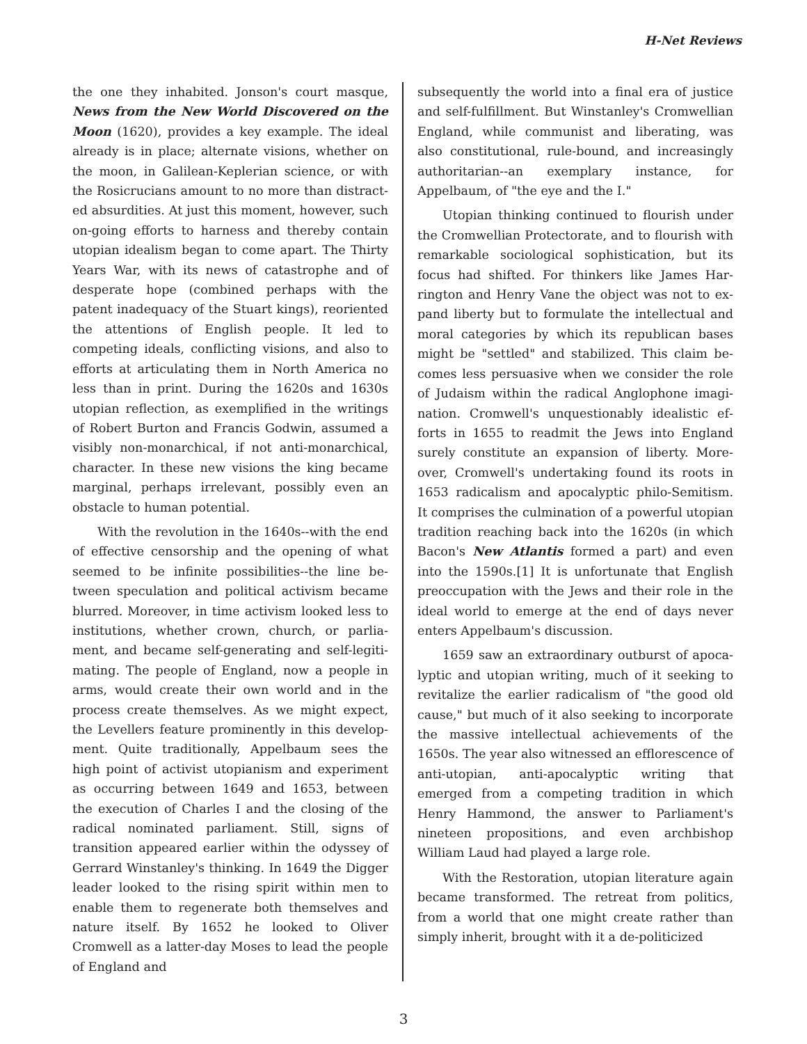H-Net Reviews
the one they inhabited. Jonson's court masque, News from the New World Discovered on the Moon (1620), provides a key example. The ideal already is in place; alternate visions, whether on the moon, in Galilean-Keplerian science, or with the Rosicrucians amount to no more than distract­ed absurdities. At just this moment, however, such on-going efforts to harness and thereby con­tain utopian idealism began to come apart. The Thirty Years War, with its news of catastrophe and of desperate hope (combined perhaps with the patent inadequacy of the Stuart kings), reori­ented the attentions of English people. It led to competing ideals, conflicting visions, and also to efforts at articulating them in North America no less than in print. During the 1620s and 1630s utopian reflection, as exemplified in the writings of Robert Burton and Francis Godwin, assumed a visibly non-monarchical, if not anti-monarchical, character. In these new visions the king became marginal, perhaps irrelevant, possibly even an obstacle to human potential.
With the revolution in the 1640s--with the end of effective censorship and the opening of what seemed to be infinite possibilities--the line be­tween speculation and political activism became blurred. Moreover, in time activism looked less to institutions, whether crown, church, or parlia­ment, and became self-generating and self-legiti­mating. The people of England, now a people in arms, would create their own world and in the process create themselves. As we might expect, the Levellers feature prominently in this develop­ment. Quite traditionally, Appelbaum sees the high point of activist utopianism and experiment as occurring between 1649 and 1653, between the execution of Charles I and the closing of the radi­cal nominated parliament. Still, signs of transition appeared earlier within the odyssey of Gerrard Winstanley's thinking. In 1649 the Digger leader looked to the rising spirit within men to enable them to regenerate both themselves and nature it­self. By 1652 he looked to Oliver Cromwell as a lat­ter-day Moses to lead the people of England and
subsequently the world into a final era of justice and self-fulfillment. But Winstanley's Cromwellian England, while communist and lib­erating, was also constitutional, rule-bound, and increasingly authoritarian--an exemplary in­stance, for Appelbaum, of "the eye and the I."
Utopian thinking continued to flourish under the Cromwellian Protectorate, and to flourish with remarkable sociological sophistication, but its focus had shifted. For thinkers like James Har­rington and Henry Vane the object was not to ex­pand liberty but to formulate the intellectual and moral categories by which its republican bases might be "settled" and stabilized. This claim be­comes less persuasive when we consider the role of Judaism within the radical Anglophone imagi­nation. Cromwell's unquestionably idealistic ef­forts in 1655 to readmit the Jews into England surely constitute an expansion of liberty. More­over, Cromwell's undertaking found its roots in 1653 radicalism and apocalyptic philo-Semitism. It comprises the culmination of a powerful utopi­an tradition reaching back into the 1620s (in which Bacon's New Atlantis formed a part) and even into the 1590s.[1] It is unfortunate that Eng­lish preoccupation with the Jews and their role in the ideal world to emerge at the end of days never enters Appelbaum's discussion.
1659 saw an extraordinary outburst of apoca­lyptic and utopian writing, much of it seeking to revitalize the earlier radicalism of "the good old cause," but much of it also seeking to incorporate the massive intellectual achievements of the 1650s. The year also witnessed an efflorescence of anti-utopian, anti-apocalyptic writing that emerged from a competing tradition in which Henry Hammond, the answer to Parliament's nineteen propositions, and even archbishop William Laud had played a large role.
With the Restoration, utopian literature again became transformed. The retreat from politics, from a world that one might create rather than simply inherit, brought with it a de-politicized
3